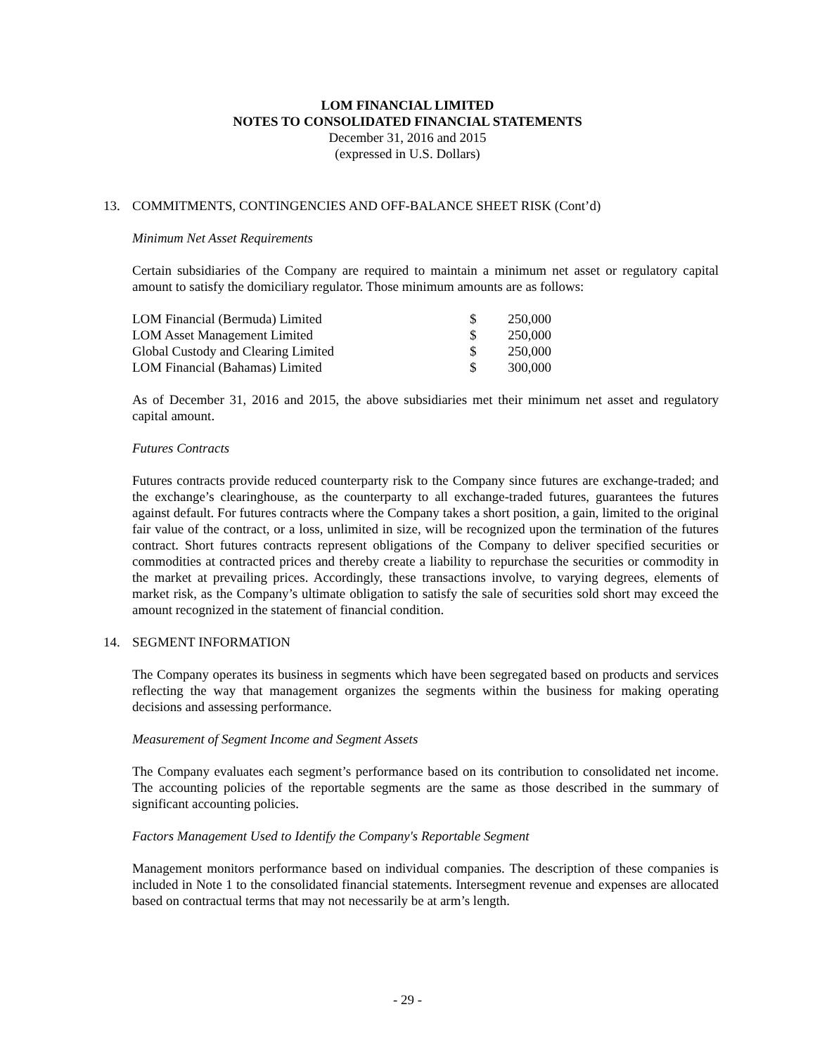LOM FINANCIAL LIMITED
NOTES TO CONSOLIDATED FINANCIAL STATEMENTS
December 31, 2016 and 2015
(expressed in U.S. Dollars)
13. COMMITMENTS, CONTINGENCIES AND OFF-BALANCE SHEET RISK (Cont’d)
Minimum Net Asset Requirements
Certain subsidiaries of the Company are required to maintain a minimum net asset or regulatory capital amount to satisfy the domiciliary regulator. Those minimum amounts are as follows:
| LOM Financial (Bermuda) Limited | $ | 250,000 |
| LOM Asset Management Limited | $ | 250,000 |
| Global Custody and Clearing Limited | $ | 250,000 |
| LOM Financial (Bahamas) Limited | $ | 300,000 |
As of December 31, 2016 and 2015, the above subsidiaries met their minimum net asset and regulatory capital amount.
Futures Contracts
Futures contracts provide reduced counterparty risk to the Company since futures are exchange-traded; and the exchange’s clearinghouse, as the counterparty to all exchange-traded futures, guarantees the futures against default. For futures contracts where the Company takes a short position, a gain, limited to the original fair value of the contract, or a loss, unlimited in size, will be recognized upon the termination of the futures contract. Short futures contracts represent obligations of the Company to deliver specified securities or commodities at contracted prices and thereby create a liability to repurchase the securities or commodity in the market at prevailing prices. Accordingly, these transactions involve, to varying degrees, elements of market risk, as the Company’s ultimate obligation to satisfy the sale of securities sold short may exceed the amount recognized in the statement of financial condition.
14. SEGMENT INFORMATION
The Company operates its business in segments which have been segregated based on products and services reflecting the way that management organizes the segments within the business for making operating decisions and assessing performance.
Measurement of Segment Income and Segment Assets
The Company evaluates each segment’s performance based on its contribution to consolidated net income. The accounting policies of the reportable segments are the same as those described in the summary of significant accounting policies.
Factors Management Used to Identify the Company's Reportable Segment
Management monitors performance based on individual companies. The description of these companies is included in Note 1 to the consolidated financial statements. Intersegment revenue and expenses are allocated based on contractual terms that may not necessarily be at arm’s length.
- 29 -